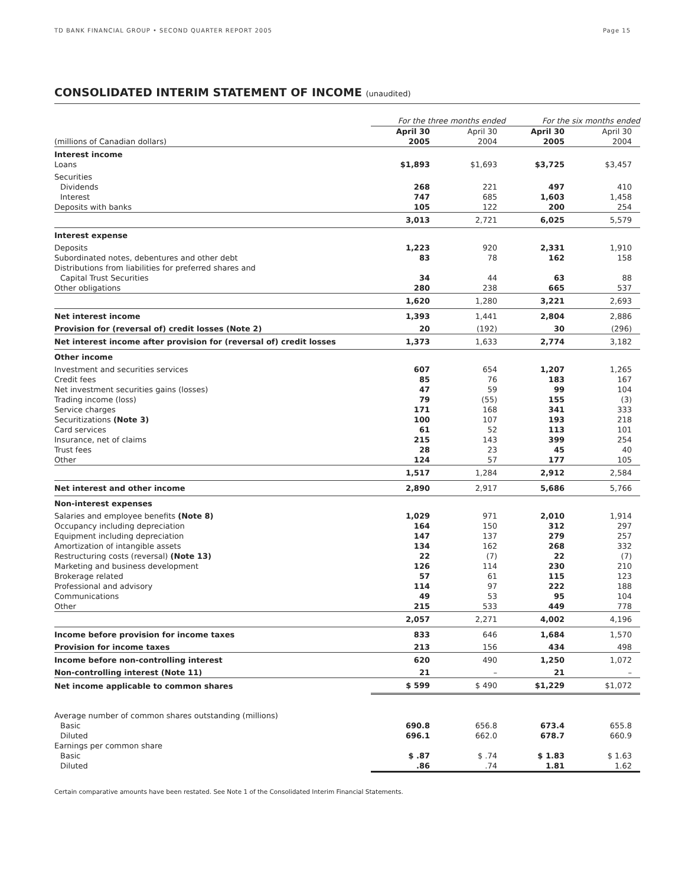TD BANK FINANCIAL GROUP • SECOND QUARTER REPORT 2005 Page 15
CONSOLIDATED INTERIM STATEMENT OF INCOME (unaudited)
| | For the three months ended | | For the six months ended | |
| --- | --- | --- | --- | --- |
| (millions of Canadian dollars) | April 30 2005 | April 30 2004 | April 30 2005 | April 30 2004 |
| Interest income Loans | $1,893 | $1,693 | $3,725 | $3,457 |
| Securities | | | | |
| Dividends | 268 | 221 | 497 | 410 |
| Interest | 747 | 685 | 1,603 | 1,458 |
| Deposits with banks | 105 | 122 | 200 | 254 |
| | 3,013 | 2,721 | 6,025 | 5,579 |
| Interest expense | | | | |
| Deposits | 1,223 | 920 | 2,331 | 1,910 |
| Subordinated notes, debentures and other debt | 83 | 78 | 162 | 158 |
| Distributions from liabilities for preferred shares and | | | | |
| Capital Trust Securities | 34 | 44 | 63 | 88 |
| Other obligations | 280 | 238 | 665 | 537 |
| | 1,620 | 1,280 | 3,221 | 2,693 |
| Net interest income | 1,393 | 1,441 | 2,804 | 2,886 |
| Provision for (reversal of) credit losses (Note 2) | 20 | (192) | 30 | (296) |
| Net interest income after provision for (reversal of) credit losses | 1,373 | 1,633 | 2,774 | 3,182 |
| Other income | | | | |
| Investment and securities services | 607 | 654 | 1,207 | 1,265 |
| Credit fees | 85 | 76 | 183 | 167 |
| Net investment securities gains (losses) | 47 | 59 | 99 | 104 |
| Trading income (loss) | 79 | (55) | 155 | (3) |
| Service charges | 171 | 168 | 341 | 333 |
| Securitizations (Note 3) | 100 | 107 | 193 | 218 |
| Card services | 61 | 52 | 113 | 101 |
| Insurance, net of claims | 215 | 143 | 399 | 254 |
| Trust fees | 28 | 23 | 45 | 40 |
| Other | 124 | 57 | 177 | 105 |
| | 1,517 | 1,284 | 2,912 | 2,584 |
| Net interest and other income | 2,890 | 2,917 | 5,686 | 5,766 |
| Non-interest expenses | | | | |
| Salaries and employee benefits (Note 8) | 1,029 | 971 | 2,010 | 1,914 |
| Occupancy including depreciation | 164 | 150 | 312 | 297 |
| Equipment including depreciation | 147 | 137 | 279 | 257 |
| Amortization of intangible assets | 134 | 162 | 268 | 332 |
| Restructuring costs (reversal) (Note 13) | 22 | (7) | 22 | (7) |
| Marketing and business development | 126 | 114 | 230 | 210 |
| Brokerage related | 57 | 61 | 115 | 123 |
| Professional and advisory | 114 | 97 | 222 | 188 |
| Communications | 49 | 53 | 95 | 104 |
| Other | 215 | 533 | 449 | 778 |
| | 2,057 | 2,271 | 4,002 | 4,196 |
| Income before provision for income taxes | 833 | 646 | 1,684 | 1,570 |
| Provision for income taxes | 213 | 156 | 434 | 498 |
| Income before non-controlling interest | 620 | 490 | 1,250 | 1,072 |
| Non-controlling interest (Note 11) | 21 | – | 21 | – |
| Net income applicable to common shares | $ 599 | $ 490 | $1,229 | $1,072 |
| Average number of common shares outstanding (millions) | | | | |
| Basic | 690.8 | 656.8 | 673.4 | 655.8 |
| Diluted | 696.1 | 662.0 | 678.7 | 660.9 |
| Earnings per common share | | | | |
| Basic | $ .87 | $ .74 | $ 1.83 | $ 1.63 |
| Diluted | .86 | .74 | 1.81 | 1.62 |
Certain comparative amounts have been restated. See Note 1 of the Consolidated Interim Financial Statements.